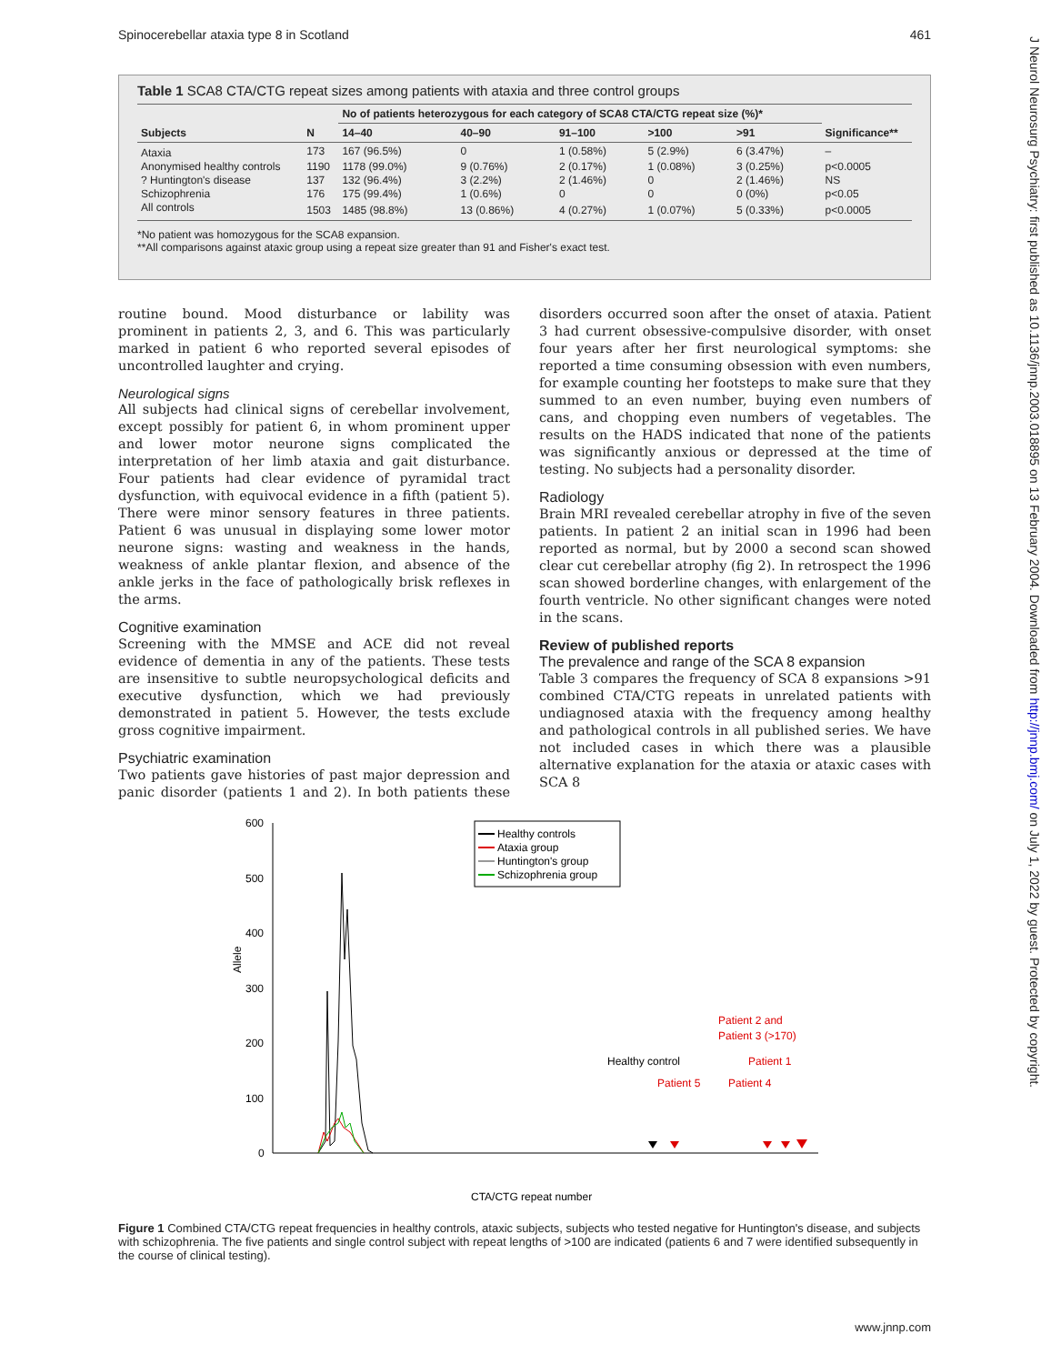Spinocerebellar ataxia type 8 in Scotland 461
J Neurol Neurosurg Psychiatry: first published as 10.1136/jnnp.2003.018895 on 13 February 2004. Downloaded from http://jnnp.bmj.com/ on July 1, 2022 by guest. Protected by copyright.
Table 1 SCA8 CTA/CTG repeat sizes among patients with ataxia and three control groups
| | | No of patients heterozygous for each category of SCA8 CTA/CTG repeat size (%)* | | | | | |
| --- | --- | --- | --- | --- | --- | --- | --- |
| Subjects | N | 14–40 | 40–90 | 91–100 | >100 | >91 | Significance** |
| Ataxia | 173 | 167 (96.5%) | 0 | 1 (0.58%) | 5 (2.9%) | 6 (3.47%) | – |
| Anonymised healthy controls | 1190 | 1178 (99.0%) | 9 (0.76%) | 2 (0.17%) | 1 (0.08%) | 3 (0.25%) | p<0.0005 |
| ? Huntington's disease | 137 | 132 (96.4%) | 3 (2.2%) | 2 (1.46%) | 0 | 2 (1.46%) | NS |
| Schizophrenia | 176 | 175 (99.4%) | 1 (0.6%) | 0 | 0 | 0 (0%) | p<0.05 |
| All controls | 1503 | 1485 (98.8%) | 13 (0.86%) | 4 (0.27%) | 1 (0.07%) | 5 (0.33%) | p<0.0005 |
*No patient was homozygous for the SCA8 expansion.
**All comparisons against ataxic group using a repeat size greater than 91 and Fisher's exact test.
routine bound. Mood disturbance or lability was prominent in patients 2, 3, and 6. This was particularly marked in patient 6 who reported several episodes of uncontrolled laughter and crying.
Neurological signs
All subjects had clinical signs of cerebellar involvement, except possibly for patient 6, in whom prominent upper and lower motor neurone signs complicated the interpretation of her limb ataxia and gait disturbance. Four patients had clear evidence of pyramidal tract dysfunction, with equivocal evidence in a fifth (patient 5). There were minor sensory features in three patients. Patient 6 was unusual in displaying some lower motor neurone signs: wasting and weakness in the hands, weakness of ankle plantar flexion, and absence of the ankle jerks in the face of pathologically brisk reflexes in the arms.
Cognitive examination
Screening with the MMSE and ACE did not reveal evidence of dementia in any of the patients. These tests are insensitive to subtle neuropsychological deficits and executive dysfunction, which we had previously demonstrated in patient 5. However, the tests exclude gross cognitive impairment.
Psychiatric examination
Two patients gave histories of past major depression and panic disorder (patients 1 and 2). In both patients these disorders occurred soon after the onset of ataxia. Patient 3 had current obsessive-compulsive disorder, with onset four years after her first neurological symptoms: she reported a time consuming obsession with even numbers, for example counting her footsteps to make sure that they summed to an even number, buying even numbers of cans, and chopping even numbers of vegetables. The results on the HADS indicated that none of the patients was significantly anxious or depressed at the time of testing. No subjects had a personality disorder.
Radiology
Brain MRI revealed cerebellar atrophy in five of the seven patients. In patient 2 an initial scan in 1996 had been reported as normal, but by 2000 a second scan showed clear cut cerebellar atrophy (fig 2). In retrospect the 1996 scan showed borderline changes, with enlargement of the fourth ventricle. No other significant changes were noted in the scans.
Review of published reports
The prevalence and range of the SCA 8 expansion
Table 3 compares the frequency of SCA 8 expansions >91 combined CTA/CTG repeats in unrelated patients with undiagnosed ataxia with the frequency among healthy and pathological controls in all published series. We have not included cases in which there was a plausible alternative explanation for the ataxia or ataxic cases with SCA 8
600
500
400
300
200
100
0
Allele
Healthy controls
Ataxia group
Huntington's group
Schizophrenia group
Healthy control
Patient 5
Patient 4
Patient 1
Patient 2 and
Patient 3 (>170)
CTA/CTG repeat number
Figure 1 Combined CTA/CTG repeat frequencies in healthy controls, ataxic subjects, subjects who tested negative for Huntington's disease, and subjects with schizophrenia. The five patients and single control subject with repeat lengths of >100 are indicated (patients 6 and 7 were identified subsequently in the course of clinical testing).
www.jnnp.com